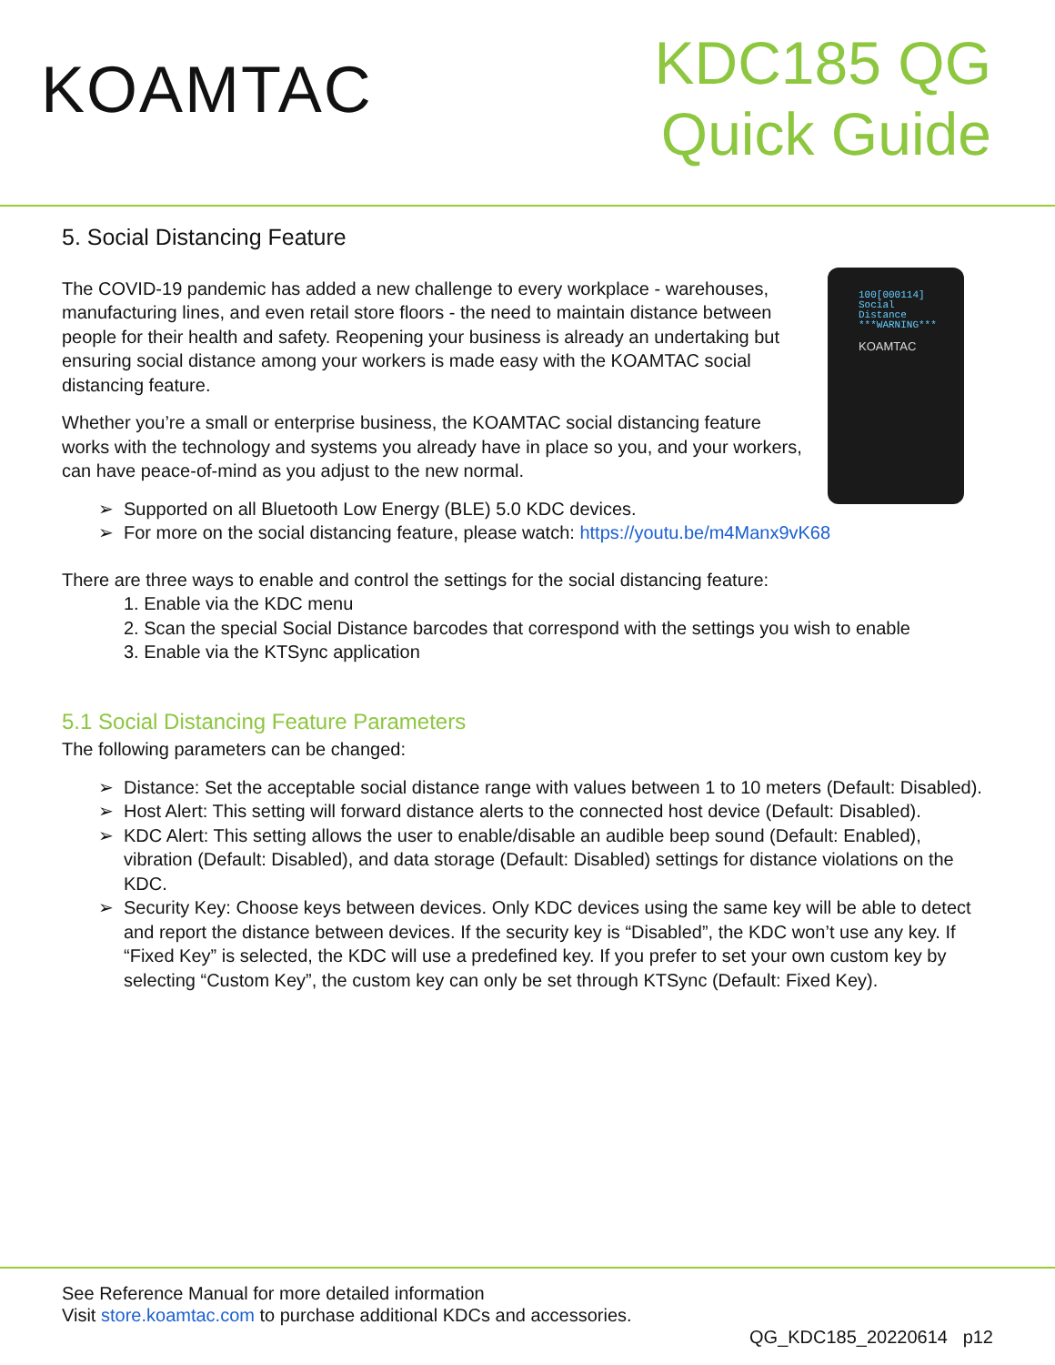KOAMTAC
KDC185 QG
Quick Guide
5. Social Distancing Feature
100[000114]
Social
Distance
***WARNING***
KOAMTAC
The COVID-19 pandemic has added a new challenge to every workplace - warehouses, manufacturing lines, and even retail store floors - the need to maintain distance between people for their health and safety. Reopening your business is already an undertaking but ensuring social distance among your workers is made easy with the KOAMTAC social distancing feature.
Whether you’re a small or enterprise business, the KOAMTAC social distancing feature works with the technology and systems you already have in place so you, and your workers, can have peace-of-mind as you adjust to the new normal.
Supported on all Bluetooth Low Energy (BLE) 5.0 KDC devices.
For more on the social distancing feature, please watch: https://youtu.be/m4Manx9vK68
There are three ways to enable and control the settings for the social distancing feature:
1. Enable via the KDC menu
2. Scan the special Social Distance barcodes that correspond with the settings you wish to enable
3. Enable via the KTSync application
5.1 Social Distancing Feature Parameters
The following parameters can be changed:
Distance: Set the acceptable social distance range with values between 1 to 10 meters (Default: Disabled).
Host Alert: This setting will forward distance alerts to the connected host device (Default: Disabled).
KDC Alert: This setting allows the user to enable/disable an audible beep sound (Default: Enabled), vibration (Default: Disabled), and data storage (Default: Disabled) settings for distance violations on the KDC.
Security Key: Choose keys between devices. Only KDC devices using the same key will be able to detect and report the distance between devices. If the security key is “Disabled”, the KDC won’t use any key. If “Fixed Key” is selected, the KDC will use a predefined key. If you prefer to set your own custom key by selecting “Custom Key”, the custom key can only be set through KTSync (Default: Fixed Key).
See Reference Manual for more detailed information
Visit store.koamtac.com to purchase additional KDCs and accessories.
QG_KDC185_20220614 p12